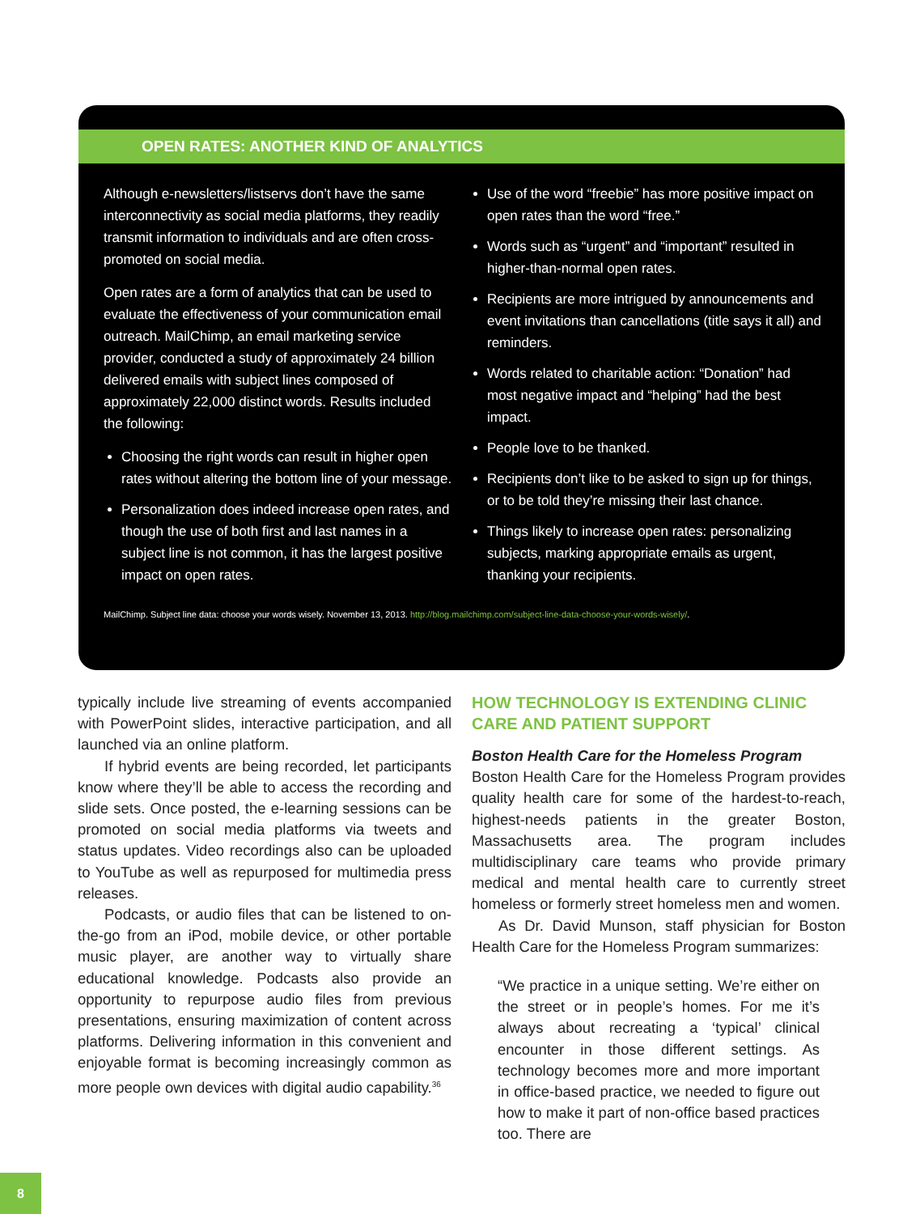OPEN RATES: ANOTHER KIND OF ANALYTICS
Although e-newsletters/listservs don’t have the same interconnectivity as social media platforms, they readily transmit information to individuals and are often cross-promoted on social media.
Open rates are a form of analytics that can be used to evaluate the effectiveness of your communication email outreach. MailChimp, an email marketing service provider, conducted a study of approximately 24 billion delivered emails with subject lines composed of approximately 22,000 distinct words. Results included the following:
Choosing the right words can result in higher open rates without altering the bottom line of your message.
Personalization does indeed increase open rates, and though the use of both first and last names in a subject line is not common, it has the largest positive impact on open rates.
Use of the word “freebie” has more positive impact on open rates than the word “free.”
Words such as “urgent” and “important” resulted in higher-than-normal open rates.
Recipients are more intrigued by announcements and event invitations than cancellations (title says it all) and reminders.
Words related to charitable action: “Donation” had most negative impact and “helping” had the best impact.
People love to be thanked.
Recipients don’t like to be asked to sign up for things, or to be told they’re missing their last chance.
Things likely to increase open rates: personalizing subjects, marking appropriate emails as urgent, thanking your recipients.
MailChimp. Subject line data: choose your words wisely. November 13, 2013. http://blog.mailchimp.com/subject-line-data-choose-your-words-wisely/.
typically include live streaming of events accompanied with PowerPoint slides, interactive participation, and all launched via an online platform.
If hybrid events are being recorded, let participants know where they’ll be able to access the recording and slide sets. Once posted, the e-learning sessions can be promoted on social media platforms via tweets and status updates. Video recordings also can be uploaded to YouTube as well as repurposed for multimedia press releases.
Podcasts, or audio files that can be listened to on-the-go from an iPod, mobile device, or other portable music player, are another way to virtually share educational knowledge. Podcasts also provide an opportunity to repurpose audio files from previous presentations, ensuring maximization of content across platforms. Delivering information in this convenient and enjoyable format is becoming increasingly common as more people own devices with digital audio capability.<sup>36</sup>
HOW TECHNOLOGY IS EXTENDING CLINIC CARE AND PATIENT SUPPORT
Boston Health Care for the Homeless Program
Boston Health Care for the Homeless Program provides quality health care for some of the hardest-to-reach, highest-needs patients in the greater Boston, Massachusetts area. The program includes multidisciplinary care teams who provide primary medical and mental health care to currently street homeless or formerly street homeless men and women.
As Dr. David Munson, staff physician for Boston Health Care for the Homeless Program summarizes:
“We practice in a unique setting. We’re either on the street or in people’s homes. For me it’s always about recreating a ‘typical’ clinical encounter in those different settings. As technology becomes more and more important in office-based practice, we needed to figure out how to make it part of non-office based practices too. There are
8